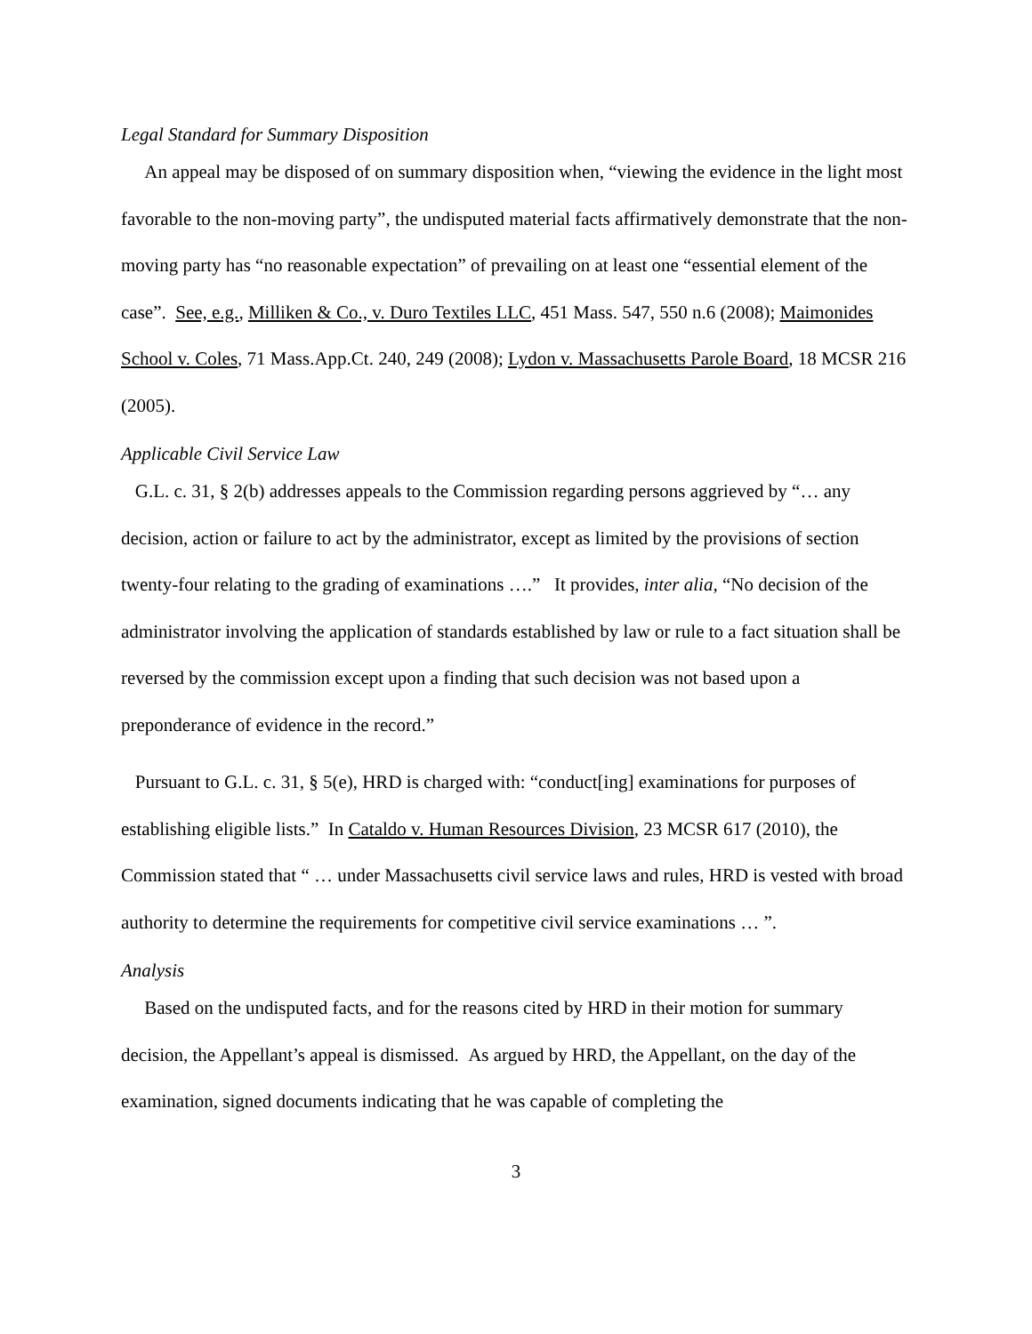Legal Standard for Summary Disposition
An appeal may be disposed of on summary disposition when, “viewing the evidence in the light most favorable to the non-moving party”, the undisputed material facts affirmatively demonstrate that the non-moving party has “no reasonable expectation” of prevailing on at least one “essential element of the case”. See, e.g., Milliken & Co., v. Duro Textiles LLC, 451 Mass. 547, 550 n.6 (2008); Maimonides School v. Coles, 71 Mass.App.Ct. 240, 249 (2008); Lydon v. Massachusetts Parole Board, 18 MCSR 216 (2005).
Applicable Civil Service Law
G.L. c. 31, § 2(b) addresses appeals to the Commission regarding persons aggrieved by “… any decision, action or failure to act by the administrator, except as limited by the provisions of section twenty-four relating to the grading of examinations ….” It provides, inter alia, “No decision of the administrator involving the application of standards established by law or rule to a fact situation shall be reversed by the commission except upon a finding that such decision was not based upon a preponderance of evidence in the record.”
Pursuant to G.L. c. 31, § 5(e), HRD is charged with: “conduct[ing] examinations for purposes of establishing eligible lists.” In Cataldo v. Human Resources Division, 23 MCSR 617 (2010), the Commission stated that “ … under Massachusetts civil service laws and rules, HRD is vested with broad authority to determine the requirements for competitive civil service examinations … ”.
Analysis
Based on the undisputed facts, and for the reasons cited by HRD in their motion for summary decision, the Appellant’s appeal is dismissed. As argued by HRD, the Appellant, on the day of the examination, signed documents indicating that he was capable of completing the
3